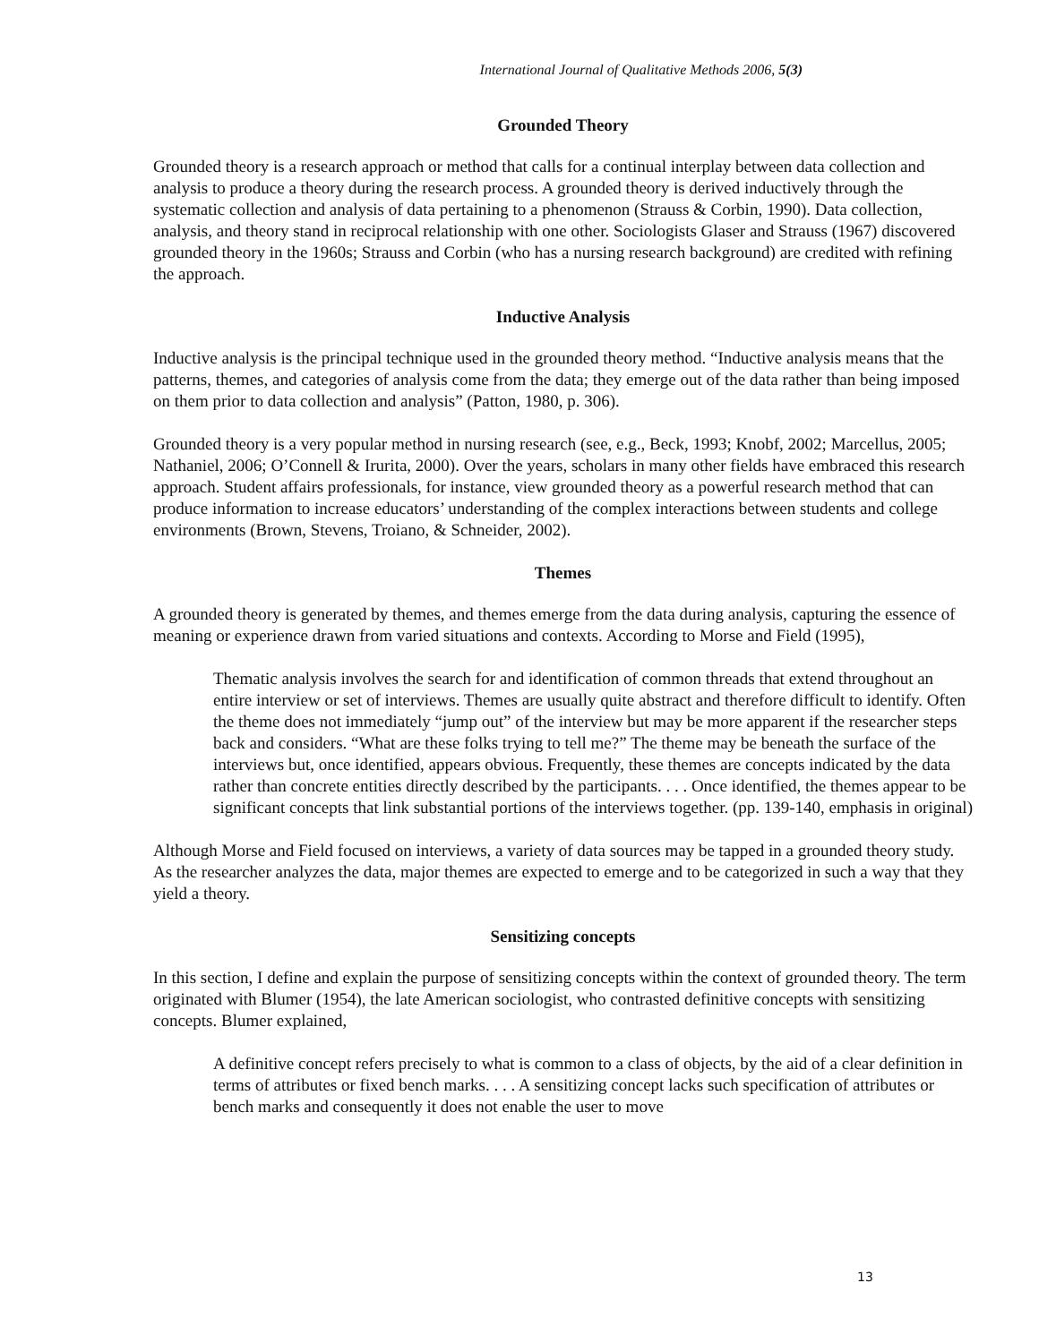International Journal of Qualitative Methods 2006, 5(3)
Grounded Theory
Grounded theory is a research approach or method that calls for a continual interplay between data collection and analysis to produce a theory during the research process. A grounded theory is derived inductively through the systematic collection and analysis of data pertaining to a phenomenon (Strauss & Corbin, 1990). Data collection, analysis, and theory stand in reciprocal relationship with one other. Sociologists Glaser and Strauss (1967) discovered grounded theory in the 1960s; Strauss and Corbin (who has a nursing research background) are credited with refining the approach.
Inductive Analysis
Inductive analysis is the principal technique used in the grounded theory method. “Inductive analysis means that the patterns, themes, and categories of analysis come from the data; they emerge out of the data rather than being imposed on them prior to data collection and analysis” (Patton, 1980, p. 306).
Grounded theory is a very popular method in nursing research (see, e.g., Beck, 1993; Knobf, 2002; Marcellus, 2005; Nathaniel, 2006; O’Connell & Irurita, 2000). Over the years, scholars in many other fields have embraced this research approach. Student affairs professionals, for instance, view grounded theory as a powerful research method that can produce information to increase educators’ understanding of the complex interactions between students and college environments (Brown, Stevens, Troiano, & Schneider, 2002).
Themes
A grounded theory is generated by themes, and themes emerge from the data during analysis, capturing the essence of meaning or experience drawn from varied situations and contexts. According to Morse and Field (1995),
Thematic analysis involves the search for and identification of common threads that extend throughout an entire interview or set of interviews. Themes are usually quite abstract and therefore difficult to identify. Often the theme does not immediately “jump out” of the interview but may be more apparent if the researcher steps back and considers. “What are these folks trying to tell me?” The theme may be beneath the surface of the interviews but, once identified, appears obvious. Frequently, these themes are concepts indicated by the data rather than concrete entities directly described by the participants. . . . Once identified, the themes appear to be significant concepts that link substantial portions of the interviews together. (pp. 139-140, emphasis in original)
Although Morse and Field focused on interviews, a variety of data sources may be tapped in a grounded theory study. As the researcher analyzes the data, major themes are expected to emerge and to be categorized in such a way that they yield a theory.
Sensitizing concepts
In this section, I define and explain the purpose of sensitizing concepts within the context of grounded theory. The term originated with Blumer (1954), the late American sociologist, who contrasted definitive concepts with sensitizing concepts. Blumer explained,
A definitive concept refers precisely to what is common to a class of objects, by the aid of a clear definition in terms of attributes or fixed bench marks. . . . A sensitizing concept lacks such specification of attributes or bench marks and consequently it does not enable the user to move
13